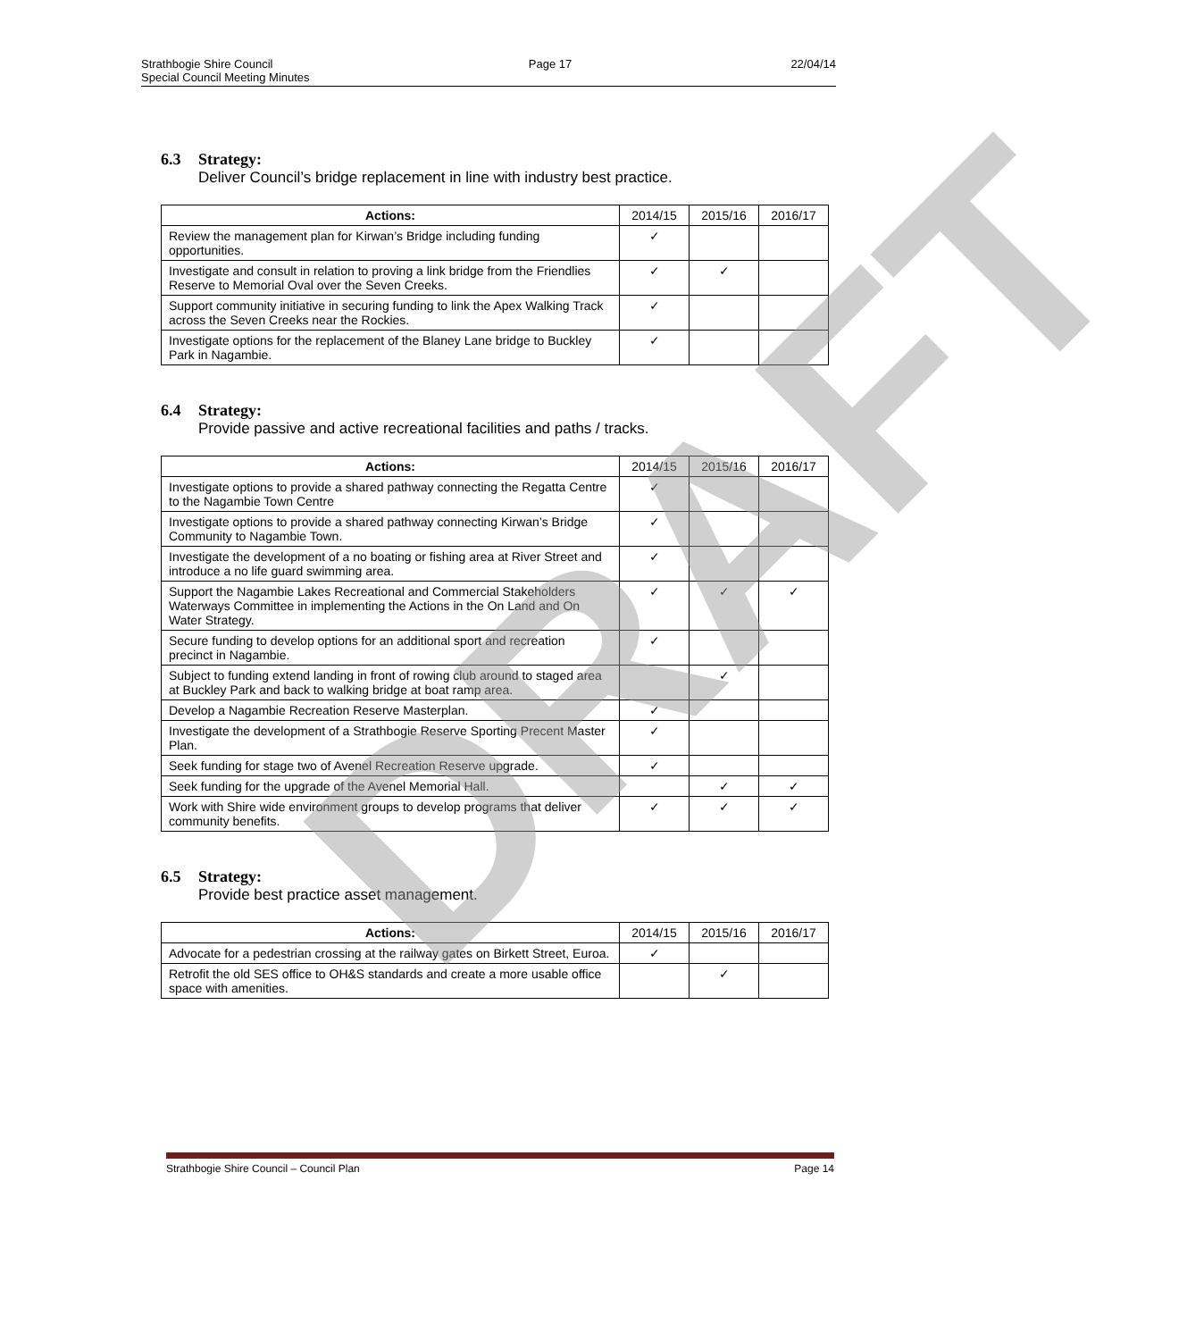Strathbogie Shire Council
Special Council Meeting Minutes
Page 17 22/04/14
6.3 Strategy:
Deliver Council’s bridge replacement in line with industry best practice.
| Actions: | 2014/15 | 2015/16 | 2016/17 |
| --- | --- | --- | --- |
| Review the management plan for Kirwan’s Bridge including funding opportunities. | ✓ | | |
| Investigate and consult in relation to proving a link bridge from the Friendlies Reserve to Memorial Oval over the Seven Creeks. | ✓ | ✓ | |
| Support community initiative in securing funding to link the Apex Walking Track across the Seven Creeks near the Rockies. | ✓ | | |
| Investigate options for the replacement of the Blaney Lane bridge to Buckley Park in Nagambie. | ✓ | | |
6.4 Strategy:
Provide passive and active recreational facilities and paths / tracks.
| Actions: | 2014/15 | 2015/16 | 2016/17 |
| --- | --- | --- | --- |
| Investigate options to provide a shared pathway connecting the Regatta Centre to the Nagambie Town Centre | ✓ | | |
| Investigate options to provide a shared pathway connecting Kirwan’s Bridge Community to Nagambie Town. | ✓ | | |
| Investigate the development of a no boating or fishing area at River Street and introduce a no life guard swimming area. | ✓ | | |
| Support the Nagambie Lakes Recreational and Commercial Stakeholders Waterways Committee in implementing the Actions in the On Land and On Water Strategy. | ✓ | ✓ | ✓ |
| Secure funding to develop options for an additional sport and recreation precinct in Nagambie. | ✓ | | |
| Subject to funding extend landing in front of rowing club around to staged area at Buckley Park and back to walking bridge at boat ramp area. | | ✓ | |
| Develop a Nagambie Recreation Reserve Masterplan. | ✓ | | |
| Investigate the development of a Strathbogie Reserve Sporting Precent Master Plan. | ✓ | | |
| Seek funding for stage two of Avenel Recreation Reserve upgrade. | ✓ | | |
| Seek funding for the upgrade of the Avenel Memorial Hall. | | ✓ | ✓ |
| Work with Shire wide environment groups to develop programs that deliver community benefits. | ✓ | ✓ | ✓ |
6.5 Strategy:
Provide best practice asset management.
| Actions: | 2014/15 | 2015/16 | 2016/17 |
| --- | --- | --- | --- |
| Advocate for a pedestrian crossing at the railway gates on Birkett Street, Euroa. | ✓ | | |
| Retrofit the old SES office to OH&S standards and create a more usable office space with amenities. | | ✓ | |
DRAFT
Strathbogie Shire Council – Council Plan
Page 14